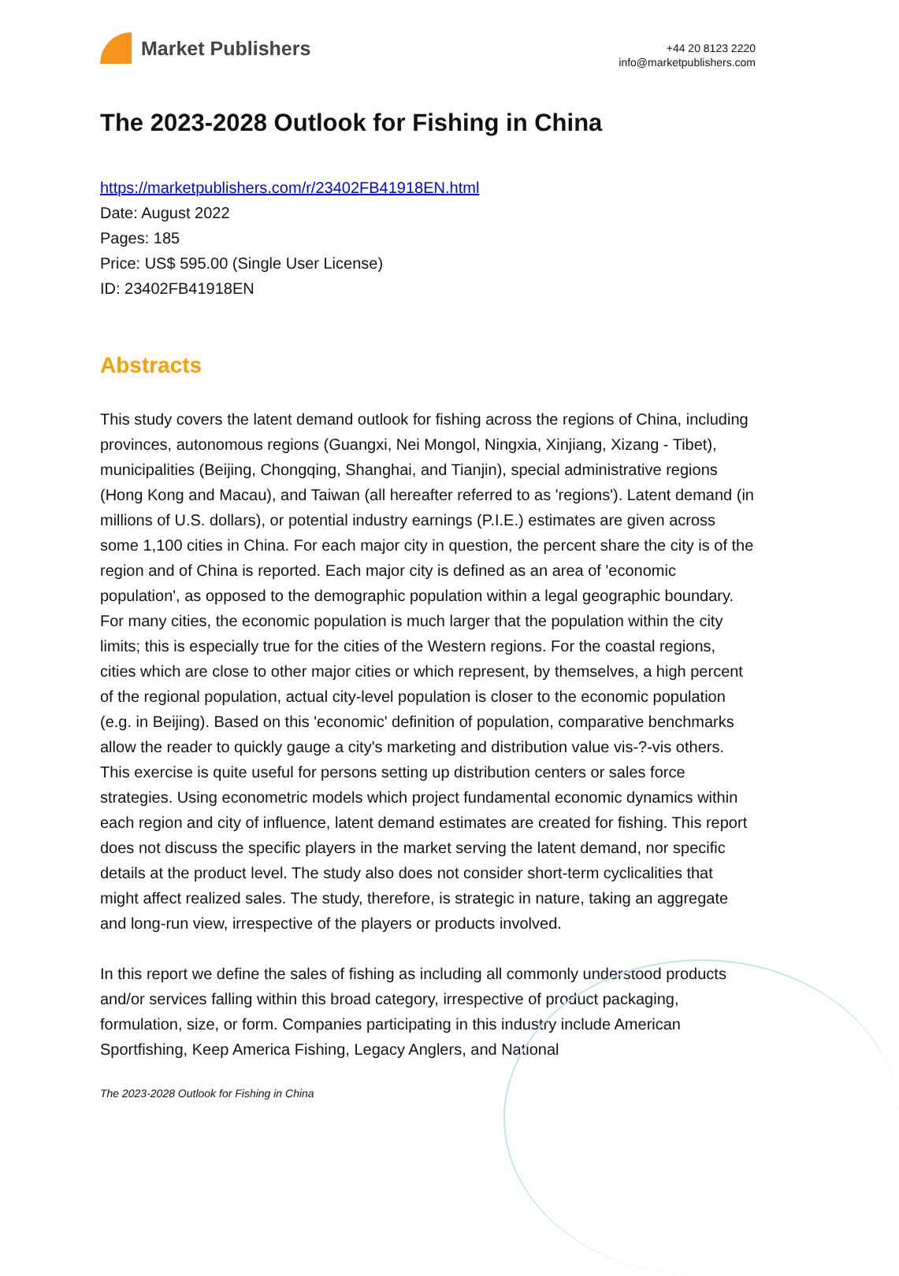Market Publishers
+44 20 8123 2220
info@marketpublishers.com
The 2023-2028 Outlook for Fishing in China
https://marketpublishers.com/r/23402FB41918EN.html
Date: August 2022
Pages: 185
Price: US$ 595.00 (Single User License)
ID: 23402FB41918EN
Abstracts
This study covers the latent demand outlook for fishing across the regions of China, including provinces, autonomous regions (Guangxi, Nei Mongol, Ningxia, Xinjiang, Xizang - Tibet), municipalities (Beijing, Chongqing, Shanghai, and Tianjin), special administrative regions (Hong Kong and Macau), and Taiwan (all hereafter referred to as 'regions'). Latent demand (in millions of U.S. dollars), or potential industry earnings (P.I.E.) estimates are given across some 1,100 cities in China. For each major city in question, the percent share the city is of the region and of China is reported. Each major city is defined as an area of 'economic population', as opposed to the demographic population within a legal geographic boundary. For many cities, the economic population is much larger that the population within the city limits; this is especially true for the cities of the Western regions. For the coastal regions, cities which are close to other major cities or which represent, by themselves, a high percent of the regional population, actual city-level population is closer to the economic population (e.g. in Beijing). Based on this 'economic' definition of population, comparative benchmarks allow the reader to quickly gauge a city's marketing and distribution value vis-?-vis others. This exercise is quite useful for persons setting up distribution centers or sales force strategies. Using econometric models which project fundamental economic dynamics within each region and city of influence, latent demand estimates are created for fishing. This report does not discuss the specific players in the market serving the latent demand, nor specific details at the product level. The study also does not consider short-term cyclicalities that might affect realized sales. The study, therefore, is strategic in nature, taking an aggregate and long-run view, irrespective of the players or products involved.
In this report we define the sales of fishing as including all commonly understood products and/or services falling within this broad category, irrespective of product packaging, formulation, size, or form. Companies participating in this industry include American Sportfishing, Keep America Fishing, Legacy Anglers, and National
The 2023-2028 Outlook for Fishing in China